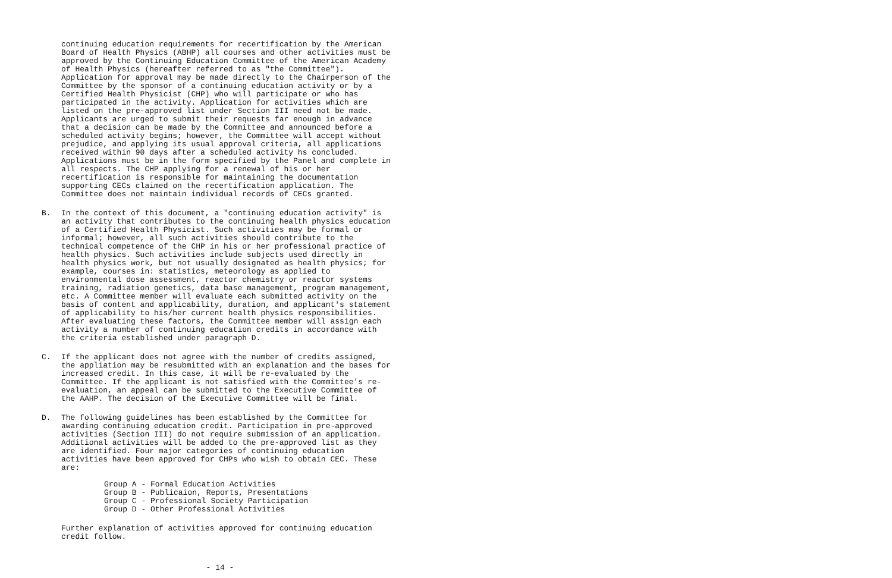continuing education requirements for recertification by the American Board of Health Physics (ABHP) all courses and other activities must be approved by the Continuing Education Committee of the American Academy of Health Physics (hereafter referred to as "the Committee"). Application for approval may be made directly to the Chairperson of the Committee by the sponsor of a continuing education activity or by a Certified Health Physicist (CHP) who will participate or who has participated in the activity. Application for activities which are listed on the pre-approved list under Section III need not be made. Applicants are urged to submit their requests far enough in advance that a decision can be made by the Committee and announced before a scheduled activity begins; however, the Committee will accept without prejudice, and applying its usual approval criteria, all applications received within 90 days after a scheduled activity hs concluded. Applications must be in the form specified by the Panel and complete in all respects. The CHP applying for a renewal of his or her recertification is responsible for maintaining the documentation supporting CECs claimed on the recertification application. The Committee does not maintain individual records of CECs granted.
B. In the context of this document, a "continuing education activity" is an activity that contributes to the continuing health physics education of a Certified Health Physicist. Such activities may be formal or informal; however, all such activities should contribute to the technical competence of the CHP in his or her professional practice of health physics. Such activities include subjects used directly in health physics work, but not usually designated as health physics; for example, courses in: statistics, meteorology as applied to environmental dose assessment, reactor chemistry or reactor systems training, radiation genetics, data base management, program management, etc. A Committee member will evaluate each submitted activity on the basis of content and applicability, duration, and applicant's statement of applicability to his/her current health physics responsibilities. After evaluating these factors, the Committee member will assign each activity a number of continuing education credits in accordance with the criteria established under paragraph D.
C. If the applicant does not agree with the number of credits assigned, the appliation may be resubmitted with an explanation and the bases for increased credit. In this case, it will be re-evaluated by the Committee. If the applicant is not satisfied with the Committee's re-evaluation, an appeal can be submitted to the Executive Committee of the AAHP. The decision of the Executive Committee will be final.
D. The following guidelines has been established by the Committee for awarding continuing education credit. Participation in pre-approved activities (Section III) do not require submission of an application. Additional activities will be added to the pre-approved list as they are identified. Four major categories of continuing education activities have been approved for CHPs who wish to obtain CEC. These are:
Group A - Formal Education Activities
Group B - Publicaion, Reports, Presentations
Group C - Professional Society Participation
Group D - Other Professional Activities
Further explanation of activities approved for continuing education credit follow.
- 14 -